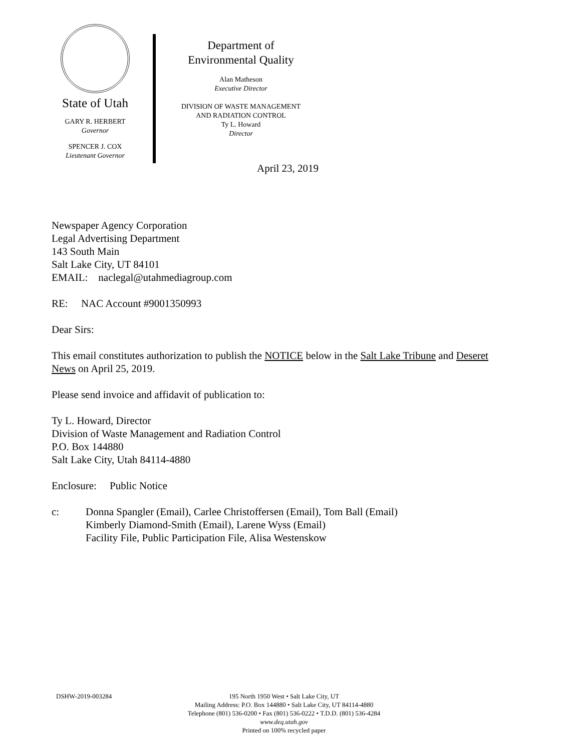State of Utah
GARY R. HERBERT
Governor
SPENCER J. COX
Lieutenant Governor
Department of
Environmental Quality
Alan Matheson
Executive Director
DIVISION OF WASTE MANAGEMENT
AND RADIATION CONTROL
Ty L. Howard
Director
April 23, 2019
Newspaper Agency Corporation
Legal Advertising Department
143 South Main
Salt Lake City, UT 84101
EMAIL: naclegal@utahmediagroup.com
RE: NAC Account #9001350993
Dear Sirs:
This email constitutes authorization to publish the NOTICE below in the Salt Lake Tribune and Deseret News on April 25, 2019.
Please send invoice and affidavit of publication to:
Ty L. Howard, Director
Division of Waste Management and Radiation Control
P.O. Box 144880
Salt Lake City, Utah 84114-4880
Enclosure: Public Notice
c: Donna Spangler (Email), Carlee Christoffersen (Email), Tom Ball (Email)
Kimberly Diamond-Smith (Email), Larene Wyss (Email)
Facility File, Public Participation File, Alisa Westenskow
DSHW-2019-003284 195 North 1950 West • Salt Lake City, UT
Mailing Address: P.O. Box 144880 • Salt Lake City, UT 84114-4880
Telephone (801) 536-0200 • Fax (801) 536-0222 • T.D.D. (801) 536-4284
www.deq.utah.gov
Printed on 100% recycled paper